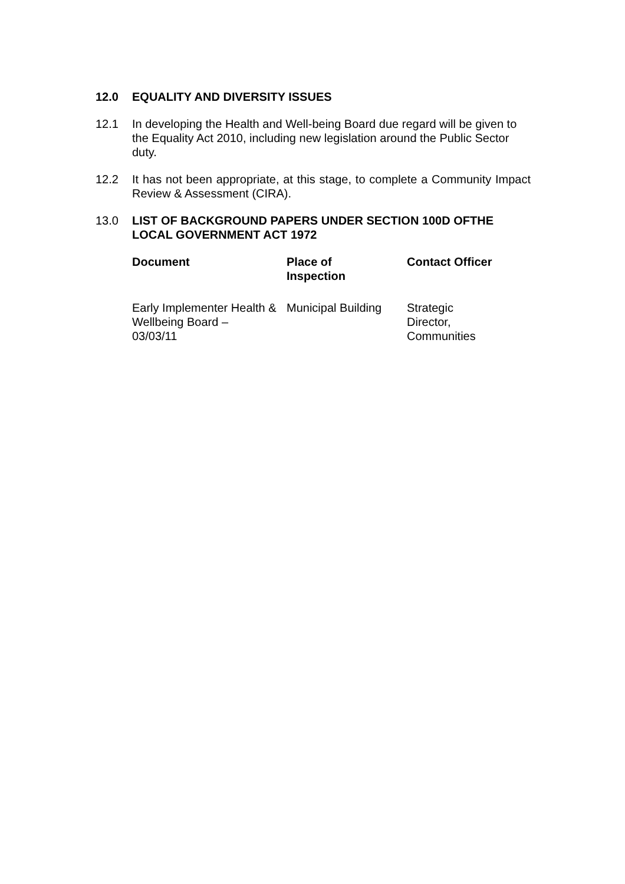12.0 EQUALITY AND DIVERSITY ISSUES
12.1 In developing the Health and Well-being Board due regard will be given to the Equality Act 2010, including new legislation around the Public Sector duty.
12.2 It has not been appropriate, at this stage, to complete a Community Impact Review & Assessment (CIRA).
13.0 LIST OF BACKGROUND PAPERS UNDER SECTION 100D OFTHE LOCAL GOVERNMENT ACT 1972
| Document | Place of Inspection | Contact Officer |
| --- | --- | --- |
| Early Implementer Health & Wellbeing Board – 03/03/11 | Municipal Building | Strategic Director, Communities |